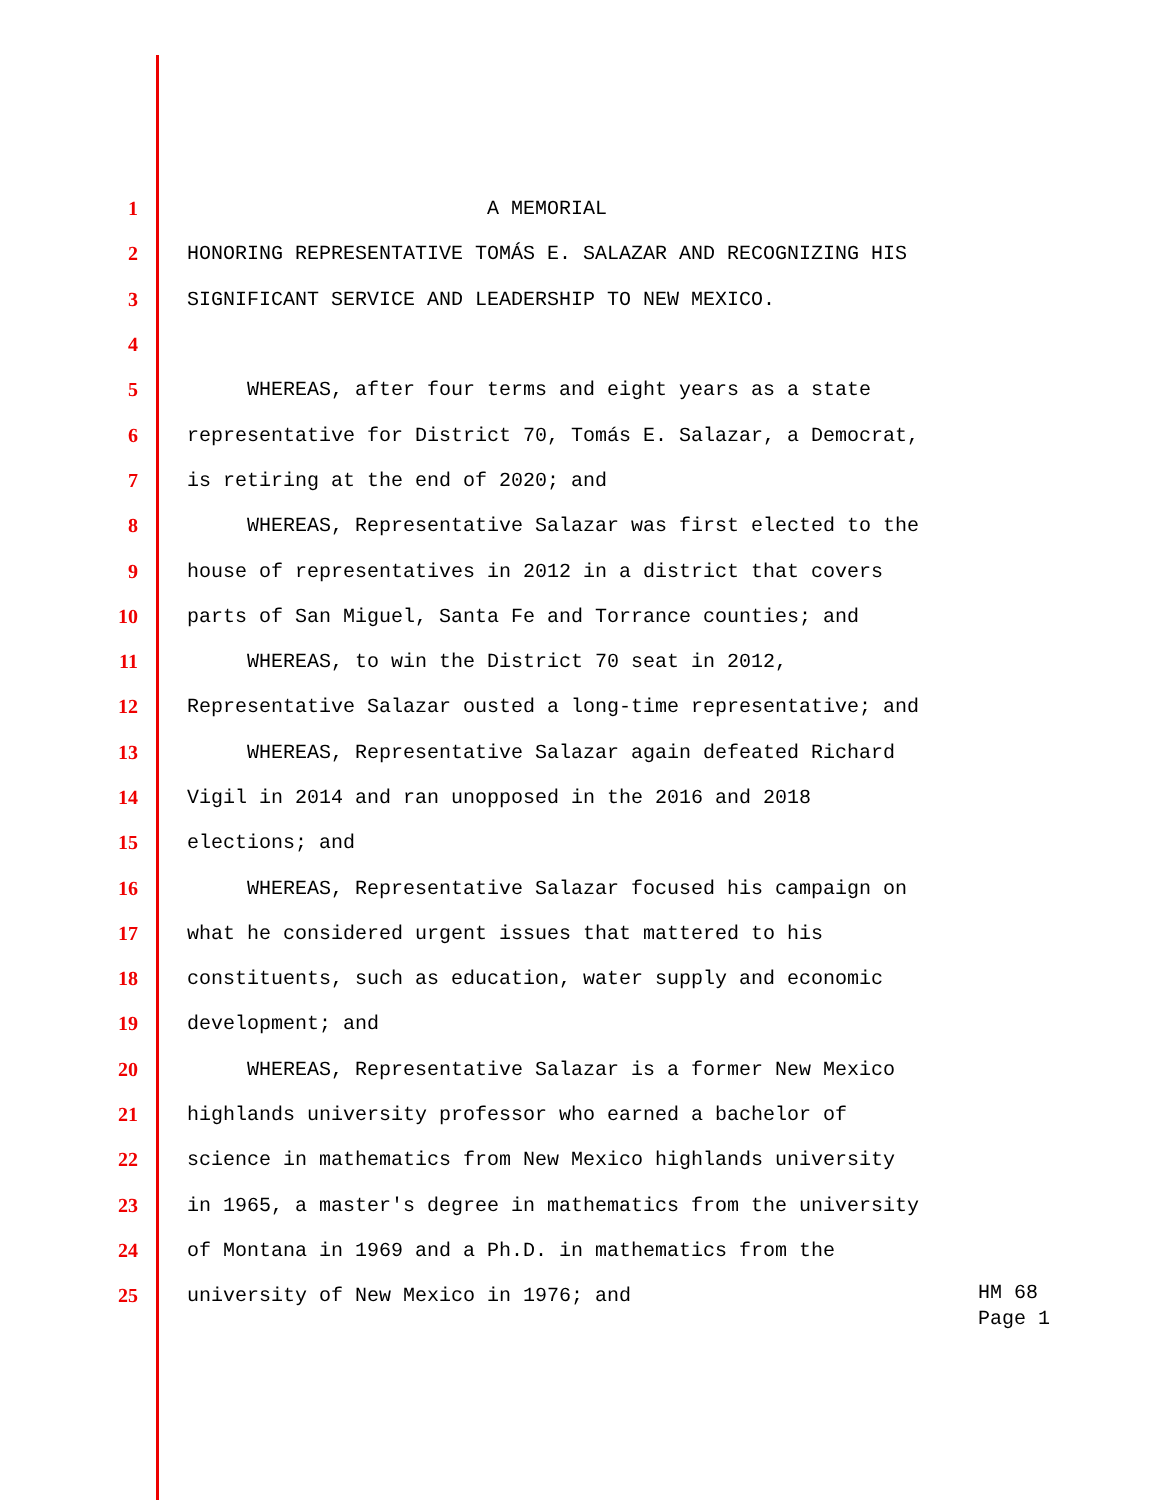1 A MEMORIAL
2 HONORING REPRESENTATIVE TOMÁS E. SALAZAR AND RECOGNIZING HIS
3 SIGNIFICANT SERVICE AND LEADERSHIP TO NEW MEXICO.
4
5 WHEREAS, after four terms and eight years as a state
6 representative for District 70, Tomás E. Salazar, a Democrat,
7 is retiring at the end of 2020; and
8 WHEREAS, Representative Salazar was first elected to the
9 house of representatives in 2012 in a district that covers
10 parts of San Miguel, Santa Fe and Torrance counties; and
11 WHEREAS, to win the District 70 seat in 2012,
12 Representative Salazar ousted a long-time representative; and
13 WHEREAS, Representative Salazar again defeated Richard
14 Vigil in 2014 and ran unopposed in the 2016 and 2018
15 elections; and
16 WHEREAS, Representative Salazar focused his campaign on
17 what he considered urgent issues that mattered to his
18 constituents, such as education, water supply and economic
19 development; and
20 WHEREAS, Representative Salazar is a former New Mexico
21 highlands university professor who earned a bachelor of
22 science in mathematics from New Mexico highlands university
23 in 1965, a master's degree in mathematics from the university
24 of Montana in 1969 and a Ph.D. in mathematics from the
25 university of New Mexico in 1976; and
HM 68
Page 1